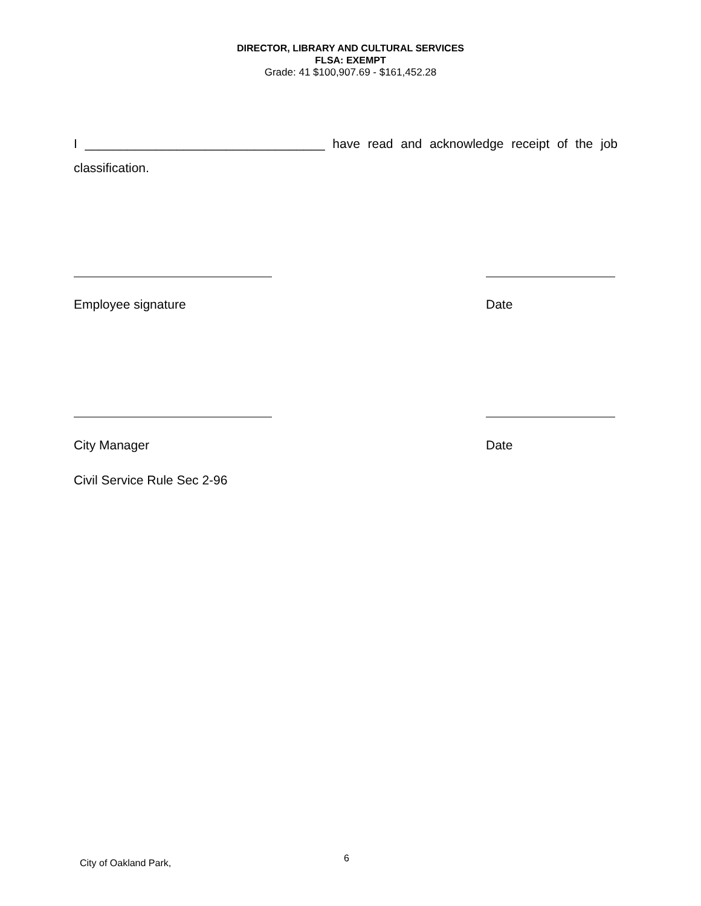DIRECTOR, LIBRARY AND CULTURAL SERVICES
FLSA: EXEMPT
Grade: 41 $100,907.69 - $161,452.28
I __________________________________ have read and acknowledge receipt of the job classification.
Employee signature Date
City Manager Date
Civil Service Rule Sec 2-96
City of Oakland Park, 6